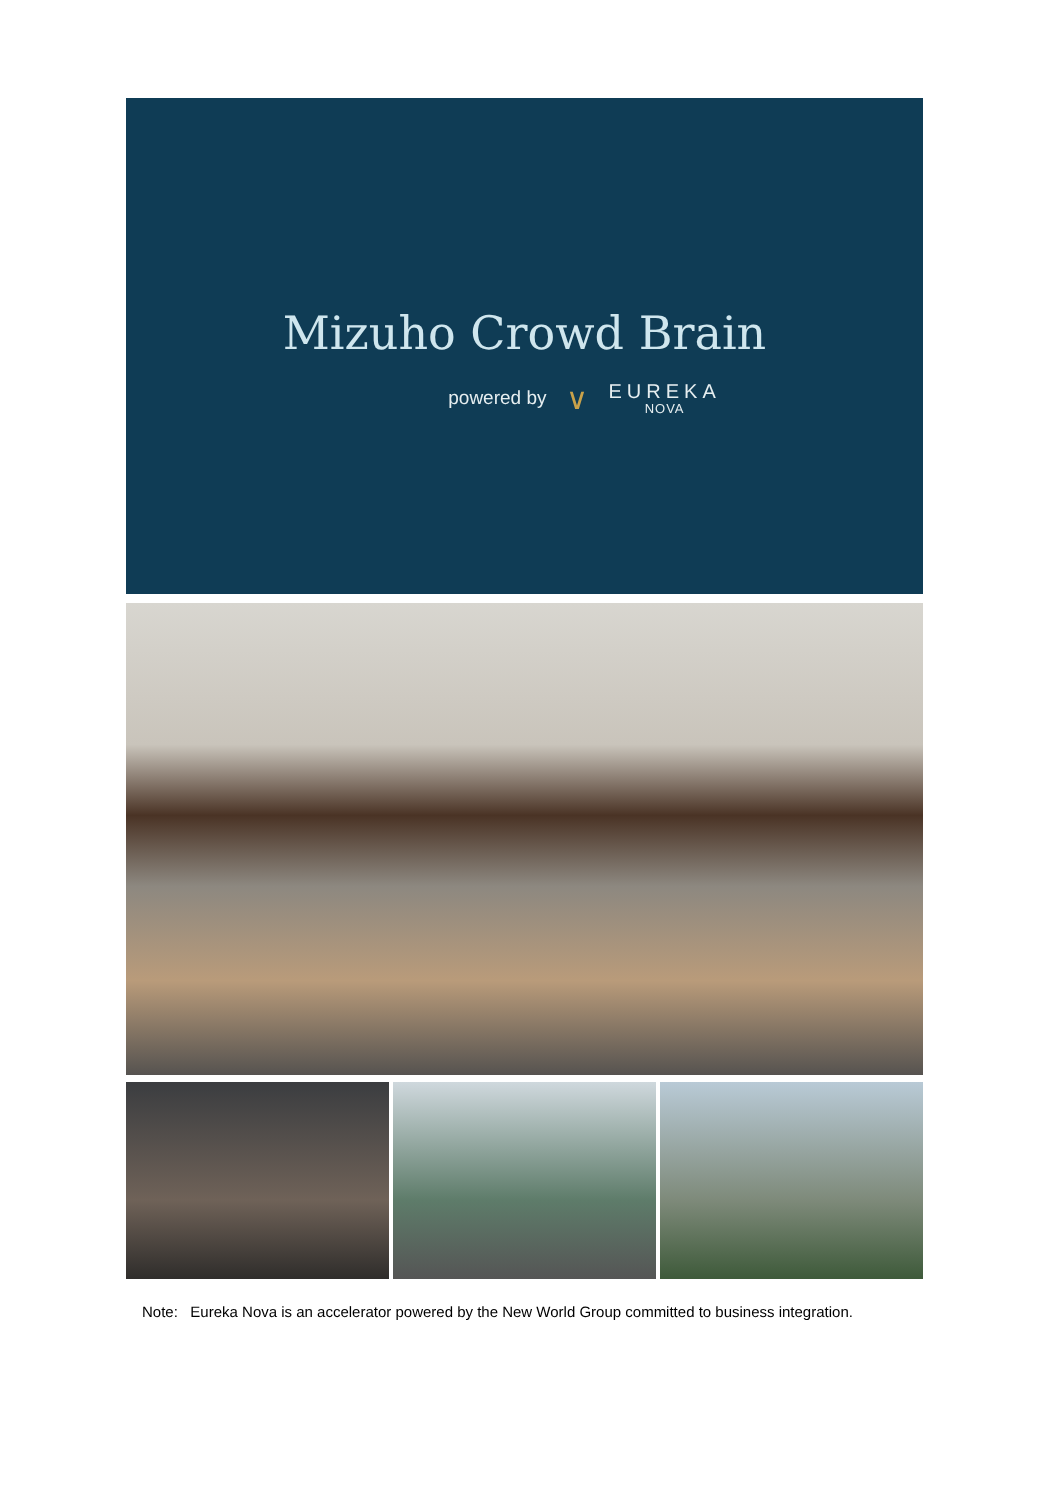Mizuho Crowd Brain
powered by ∨ EUREKA
NOVA
Note: Eureka Nova is an accelerator powered by the New World Group committed to business integration.